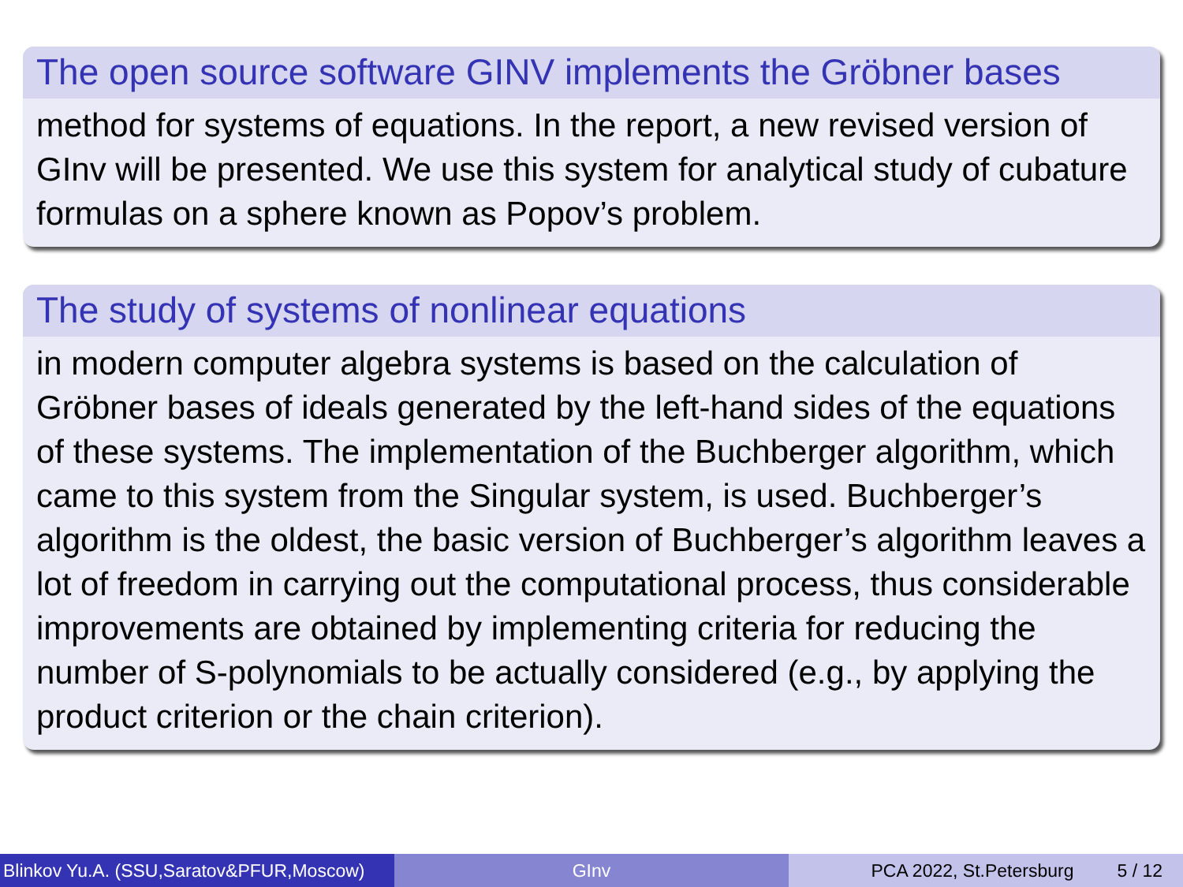The open source software GINV implements the Gröbner bases
method for systems of equations. In the report, a new revised version of GInv will be presented. We use this system for analytical study of cubature formulas on a sphere known as Popov’s problem.
The study of systems of nonlinear equations
in modern computer algebra systems is based on the calculation of Gröbner bases of ideals generated by the left-hand sides of the equations of these systems. The implementation of the Buchberger algorithm, which came to this system from the Singular system, is used. Buchberger’s algorithm is the oldest, the basic version of Buchberger’s algorithm leaves a lot of freedom in carrying out the computational process, thus considerable improvements are obtained by implementing criteria for reducing the number of S-polynomials to be actually considered (e.g., by applying the product criterion or the chain criterion).
Blinkov Yu.A. (SSU,Saratov&PFUR,Moscow)
GInv PCA 2022, St.Petersburg 5 / 12